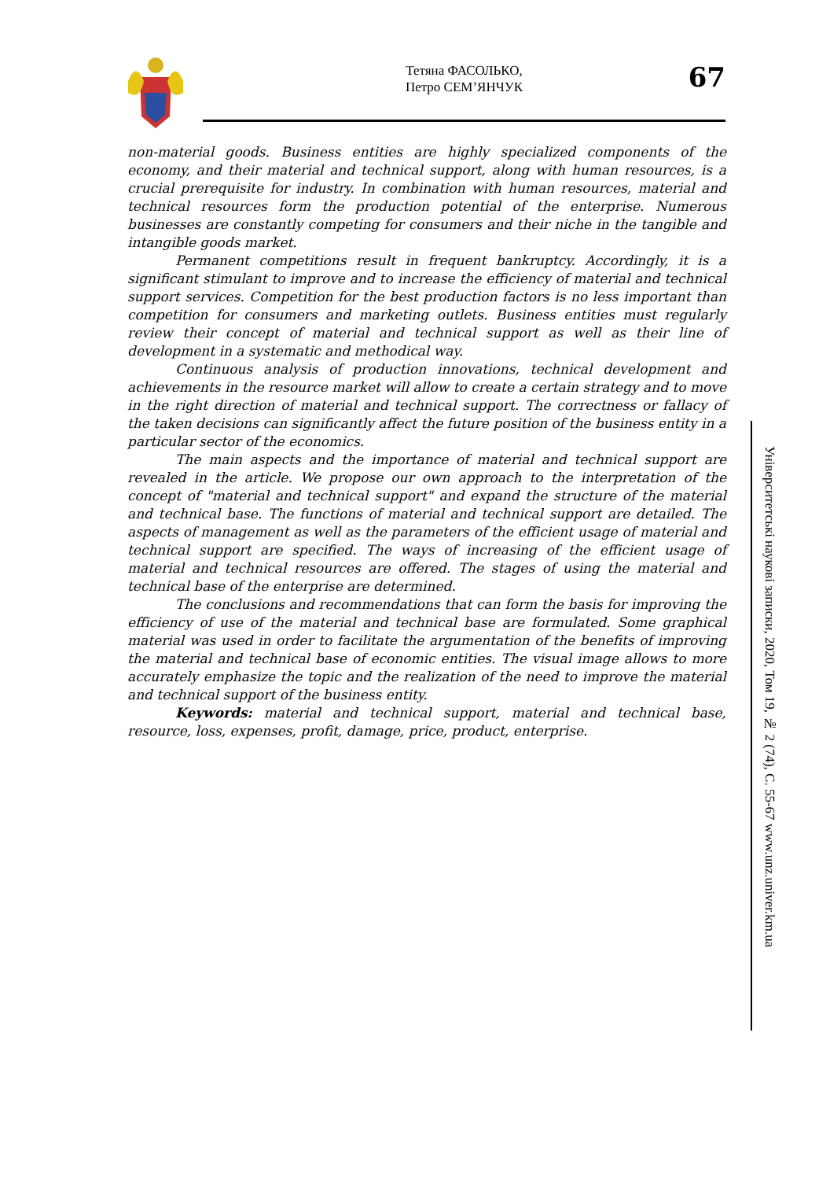Тетяна ФАСОЛЬКО,
Петро СЕМ’ЯНЧУК
67
non-material goods. Business entities are highly specialized components of the economy, and their material and technical support, along with human resources, is a crucial prerequisite for industry. In combination with human resources, material and technical resources form the production potential of the enterprise. Numerous businesses are constantly competing for consumers and their niche in the tangible and intangible goods market.
Permanent competitions result in frequent bankruptcy. Accordingly, it is a significant stimulant to improve and to increase the efficiency of material and technical support services. Competition for the best production factors is no less important than competition for consumers and marketing outlets. Business entities must regularly review their concept of material and technical support as well as their line of development in a systematic and methodical way.
Continuous analysis of production innovations, technical development and achievements in the resource market will allow to create a certain strategy and to move in the right direction of material and technical support. The correctness or fallacy of the taken decisions can significantly affect the future position of the business entity in a particular sector of the economics.
The main aspects and the importance of material and technical support are revealed in the article. We propose our own approach to the interpretation of the concept of "material and technical support" and expand the structure of the material and technical base. The functions of material and technical support are detailed. The aspects of management as well as the parameters of the efficient usage of material and technical support are specified. The ways of increasing of the efficient usage of material and technical resources are offered. The stages of using the material and technical base of the enterprise are determined.
The conclusions and recommendations that can form the basis for improving the efficiency of use of the material and technical base are formulated. Some graphical material was used in order to facilitate the argumentation of the benefits of improving the material and technical base of economic entities. The visual image allows to more accurately emphasize the topic and the realization of the need to improve the material and technical support of the business entity.
Keywords: material and technical support, material and technical base, resource, loss, expenses, profit, damage, price, product, enterprise.
Університетські наукові записки, 2020, Том 19, № 2 (74), С. 55-67 www.unz.univer.km.ua